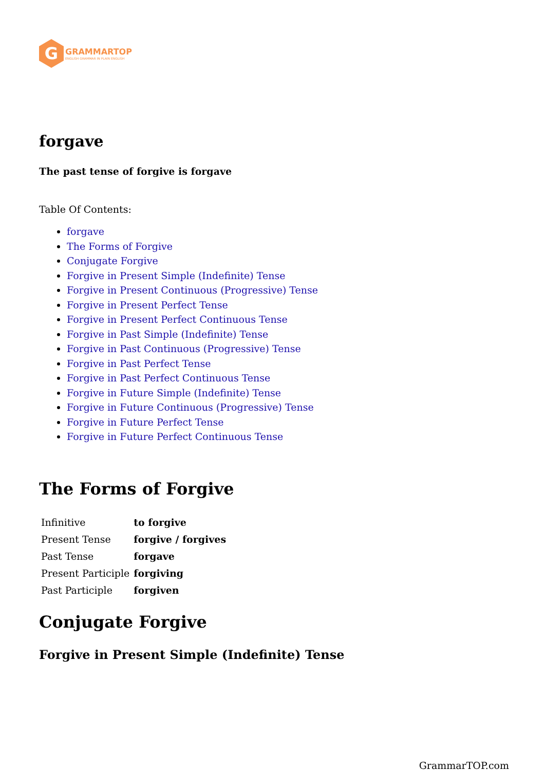G
GRAMMARTOP
ENGLISH GRAMMAR IN PLAIN ENGLISH
forgave
The past tense of forgive is forgave
Table Of Contents:
forgave
The Forms of Forgive
Conjugate Forgive
Forgive in Present Simple (Indefinite) Tense
Forgive in Present Continuous (Progressive) Tense
Forgive in Present Perfect Tense
Forgive in Present Perfect Continuous Tense
Forgive in Past Simple (Indefinite) Tense
Forgive in Past Continuous (Progressive) Tense
Forgive in Past Perfect Tense
Forgive in Past Perfect Continuous Tense
Forgive in Future Simple (Indefinite) Tense
Forgive in Future Continuous (Progressive) Tense
Forgive in Future Perfect Tense
Forgive in Future Perfect Continuous Tense
The Forms of Forgive
| Infinitive | to forgive |
| Present Tense | forgive / forgives |
| Past Tense | forgave |
| Present Participle | forgiving |
| Past Participle | forgiven |
Conjugate Forgive
Forgive in Present Simple (Indefinite) Tense
GrammarTOP.com